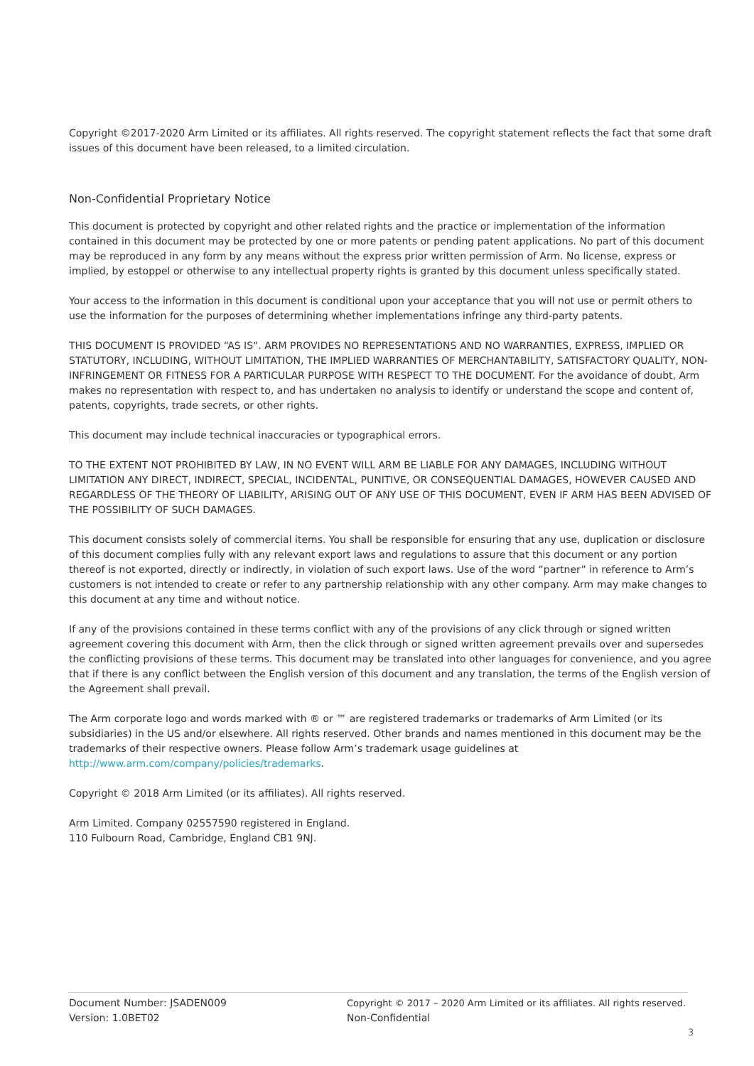Copyright ©2017-2020 Arm Limited or its affiliates. All rights reserved. The copyright statement reflects the fact that some draft issues of this document have been released, to a limited circulation.
Non-Confidential Proprietary Notice
This document is protected by copyright and other related rights and the practice or implementation of the information contained in this document may be protected by one or more patents or pending patent applications. No part of this document may be reproduced in any form by any means without the express prior written permission of Arm. No license, express or implied, by estoppel or otherwise to any intellectual property rights is granted by this document unless specifically stated.
Your access to the information in this document is conditional upon your acceptance that you will not use or permit others to use the information for the purposes of determining whether implementations infringe any third-party patents.
THIS DOCUMENT IS PROVIDED “AS IS”. ARM PROVIDES NO REPRESENTATIONS AND NO WARRANTIES, EXPRESS, IMPLIED OR STATUTORY, INCLUDING, WITHOUT LIMITATION, THE IMPLIED WARRANTIES OF MERCHANTABILITY, SATISFACTORY QUALITY, NON-INFRINGEMENT OR FITNESS FOR A PARTICULAR PURPOSE WITH RESPECT TO THE DOCUMENT. For the avoidance of doubt, Arm makes no representation with respect to, and has undertaken no analysis to identify or understand the scope and content of, patents, copyrights, trade secrets, or other rights.
This document may include technical inaccuracies or typographical errors.
TO THE EXTENT NOT PROHIBITED BY LAW, IN NO EVENT WILL ARM BE LIABLE FOR ANY DAMAGES, INCLUDING WITHOUT LIMITATION ANY DIRECT, INDIRECT, SPECIAL, INCIDENTAL, PUNITIVE, OR CONSEQUENTIAL DAMAGES, HOWEVER CAUSED AND REGARDLESS OF THE THEORY OF LIABILITY, ARISING OUT OF ANY USE OF THIS DOCUMENT, EVEN IF ARM HAS BEEN ADVISED OF THE POSSIBILITY OF SUCH DAMAGES.
This document consists solely of commercial items. You shall be responsible for ensuring that any use, duplication or disclosure of this document complies fully with any relevant export laws and regulations to assure that this document or any portion thereof is not exported, directly or indirectly, in violation of such export laws. Use of the word “partner” in reference to Arm’s customers is not intended to create or refer to any partnership relationship with any other company. Arm may make changes to this document at any time and without notice.
If any of the provisions contained in these terms conflict with any of the provisions of any click through or signed written agreement covering this document with Arm, then the click through or signed written agreement prevails over and supersedes the conflicting provisions of these terms. This document may be translated into other languages for convenience, and you agree that if there is any conflict between the English version of this document and any translation, the terms of the English version of the Agreement shall prevail.
The Arm corporate logo and words marked with ® or ™ are registered trademarks or trademarks of Arm Limited (or its subsidiaries) in the US and/or elsewhere. All rights reserved. Other brands and names mentioned in this document may be the trademarks of their respective owners. Please follow Arm’s trademark usage guidelines at http://www.arm.com/company/policies/trademarks.
Copyright © 2018 Arm Limited (or its affiliates). All rights reserved.
Arm Limited. Company 02557590 registered in England.
110 Fulbourn Road, Cambridge, England CB1 9NJ.
Document Number: JSADEN009
Version: 1.0BET02
Copyright © 2017 – 2020 Arm Limited or its affiliates. All rights reserved.
Non-Confidential
3